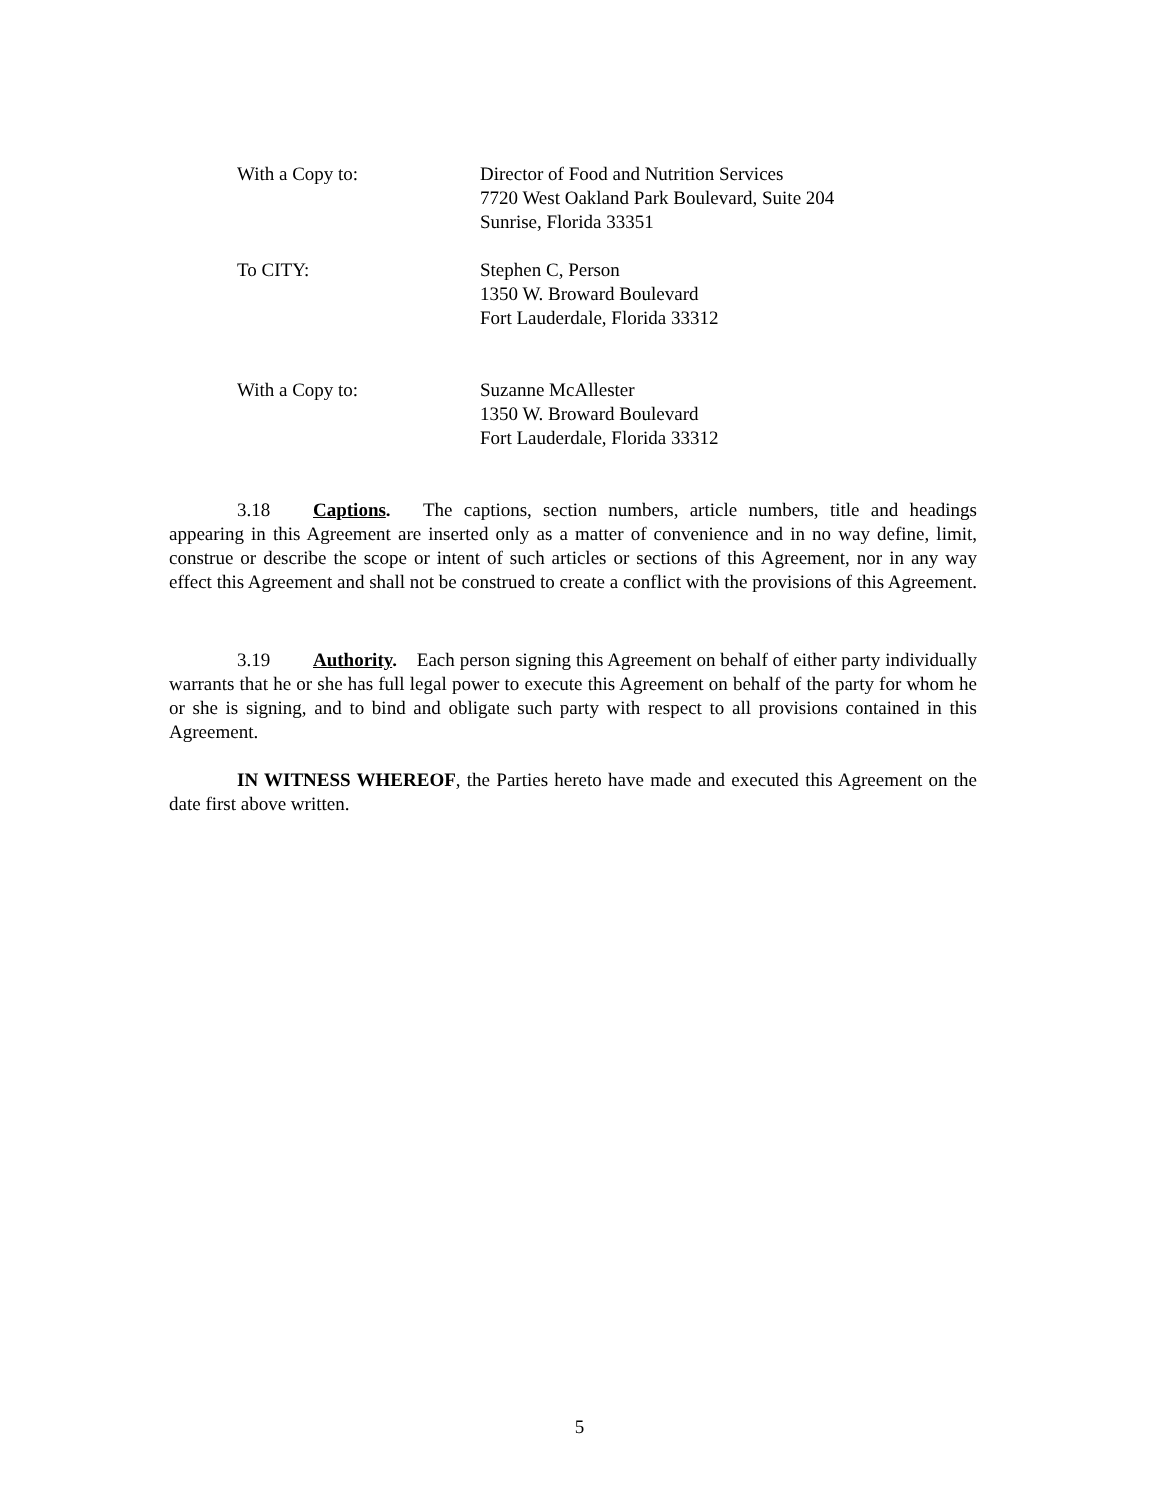With a Copy to: Director of Food and Nutrition Services
7720 West Oakland Park Boulevard, Suite 204
Sunrise, Florida 33351
To CITY: Stephen C, Person
1350 W. Broward Boulevard
Fort Lauderdale, Florida 33312
With a Copy to: Suzanne McAllester
1350 W. Broward Boulevard
Fort Lauderdale, Florida 33312
3.18 Captions. The captions, section numbers, article numbers, title and headings appearing in this Agreement are inserted only as a matter of convenience and in no way define, limit, construe or describe the scope or intent of such articles or sections of this Agreement, nor in any way effect this Agreement and shall not be construed to create a conflict with the provisions of this Agreement.
3.19 Authority. Each person signing this Agreement on behalf of either party individually warrants that he or she has full legal power to execute this Agreement on behalf of the party for whom he or she is signing, and to bind and obligate such party with respect to all provisions contained in this Agreement.
IN WITNESS WHEREOF, the Parties hereto have made and executed this Agreement on the date first above written.
5